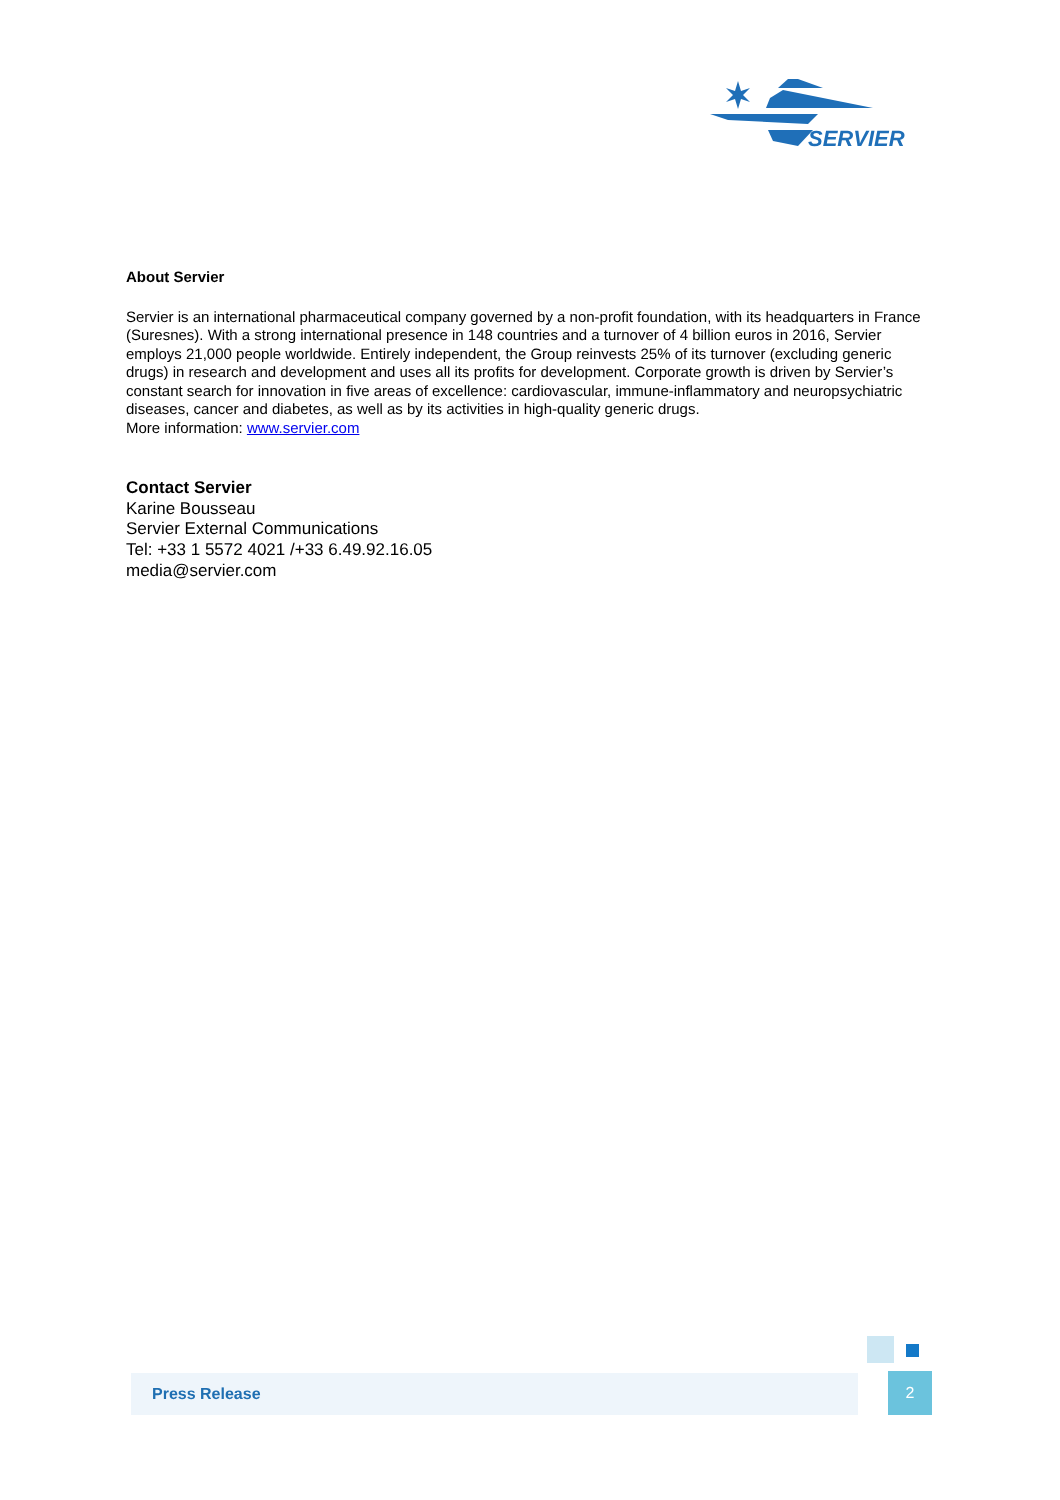SERVIER
About Servier
Servier is an international pharmaceutical company governed by a non-profit foundation, with its headquarters in France (Suresnes). With a strong international presence in 148 countries and a turnover of 4 billion euros in 2016, Servier employs 21,000 people worldwide. Entirely independent, the Group reinvests 25% of its turnover (excluding generic drugs) in research and development and uses all its profits for development. Corporate growth is driven by Servier’s constant search for innovation in five areas of excellence: cardiovascular, immune-inflammatory and neuropsychiatric diseases, cancer and diabetes, as well as by its activities in high-quality generic drugs.
More information: www.servier.com
Contact Servier
Karine Bousseau
Servier External Communications
Tel: +33 1 5572 4021 /+33 6.49.92.16.05
media@servier.com
Press Release 2